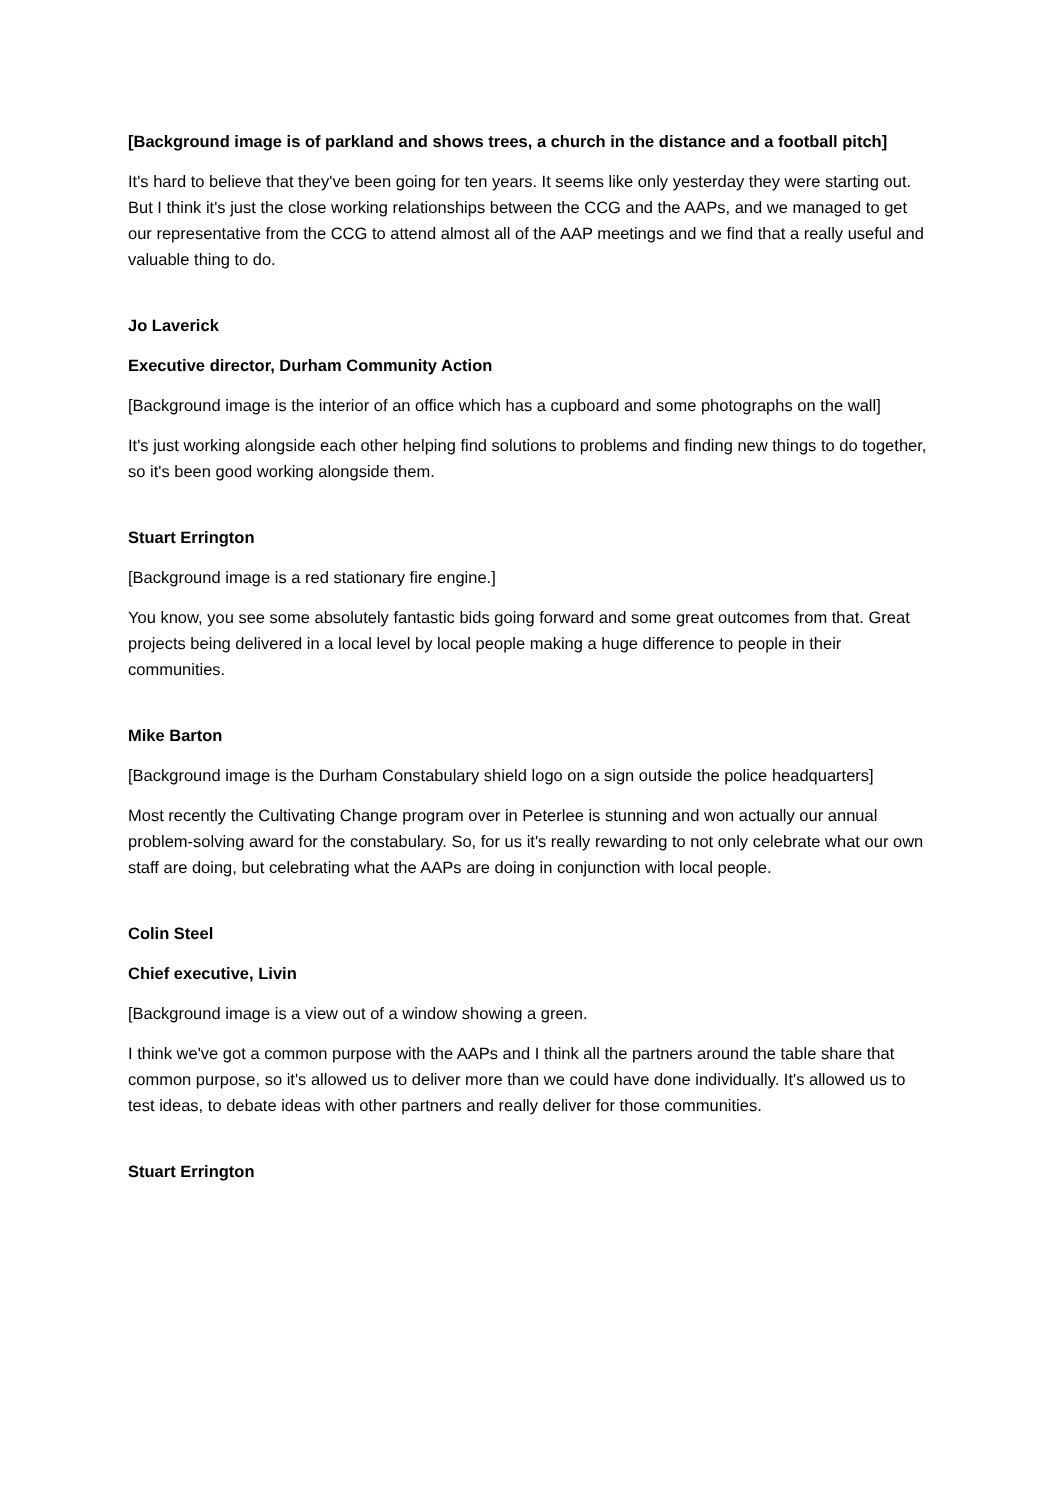[Background image is of parkland and shows trees, a church in the distance and a football pitch]
It's hard to believe that they've been going for ten years. It seems like only yesterday they were starting out. But I think it's just the close working relationships between the CCG and the AAPs, and we managed to get our representative from the CCG to attend almost all of the AAP meetings and we find that a really useful and valuable thing to do.
Jo Laverick
Executive director, Durham Community Action
[Background image is the interior of an office which has a cupboard and some photographs on the wall]
It's just working alongside each other helping find solutions to problems and finding new things to do together, so it's been good working alongside them.
Stuart Errington
[Background image is a red stationary fire engine.]
You know, you see some absolutely fantastic bids going forward and some great outcomes from that. Great projects being delivered in a local level by local people making a huge difference to people in their communities.
Mike Barton
[Background image is the Durham Constabulary shield logo on a sign outside the police headquarters]
Most recently the Cultivating Change program over in Peterlee is stunning and won actually our annual problem-solving award for the constabulary. So, for us it's really rewarding to not only celebrate what our own staff are doing, but celebrating what the AAPs are doing in conjunction with local people.
Colin Steel
Chief executive, Livin
[Background image is a view out of a window showing a green.
I think we've got a common purpose with the AAPs and I think all the partners around the table share that common purpose, so it's allowed us to deliver more than we could have done individually. It's allowed us to test ideas, to debate ideas with other partners and really deliver for those communities.
Stuart Errington